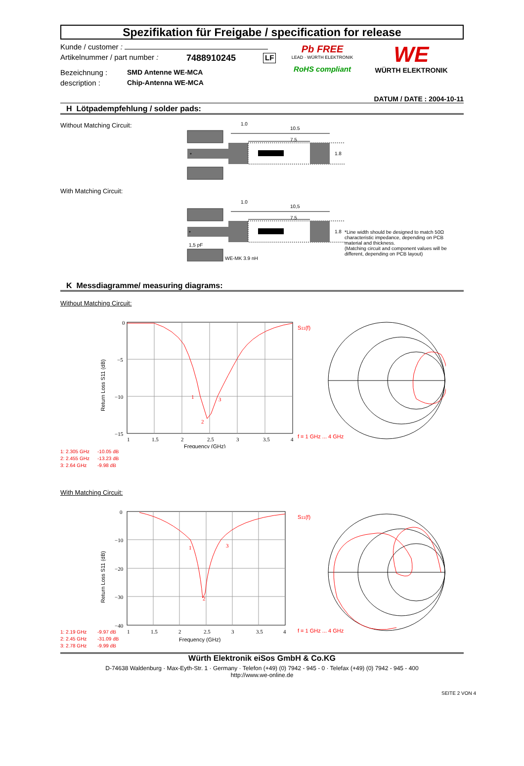Spezifikation für Freigabe / specification for release
Kunde / customer :
Artikelnummer / part number : 7488910245 LF
Bezeichnung : SMD Antenne WE-MCA
description : Chip-Antenna WE-MCA
Pb FREE
LEAD · WÜRTH ELEKTRONIK
RoHS compliant
WE
WÜRTH ELEKTRONIK
DATUM / DATE : 2004-10-11
H Lötpadempfehlung / solder pads:
Without Matching Circuit:
*
1.0
10.5
7.5
1.8
With Matching Circuit:
*
1,5 pF
WE-MK 3.9 nH
1.0
10,5
7.5
1.8
*Line width should be designed to match 50Ω characteristic impedance, depending on PCB material and thickness.
(Matching circuit and component values will be different, depending on PCB layout)
K Messdiagramme/ measuring diagrams:
Without Matching Circuit:
0
−5
−10
−15
1
1.5
2
2.5
3
3.5
4
1
2
3
Frequency (GHz)
Return Loss S11 (dB)
S11(f)
f = 1 GHz ... 4 GHz
1: 2.305 GHz -10.05 dB
2: 2.455 GHz -13.23 dB
3: 2.64 GHz -9.98 dB
With Matching Circuit:
0
−10
−20
−30
−40
1
1.5
2
2.5
3
3.5
4
1
2
3
Frequency (GHz)
Return Loss S11 (dB)
S11(f)
f = 1 GHz ... 4 GHz
1: 2.19 GHz -9.97 dB
2: 2.45 GHz -31.09 dB
3: 2.78 GHz -9.99 dB
Würth Elektronik eiSos GmbH & Co.KG
D-74638 Waldenburg · Max-Eyth-Str. 1 · Germany · Telefon (+49) (0) 7942 - 945 - 0 · Telefax (+49) (0) 7942 - 945 - 400
http://www.we-online.de
SEITE 2 VON 4